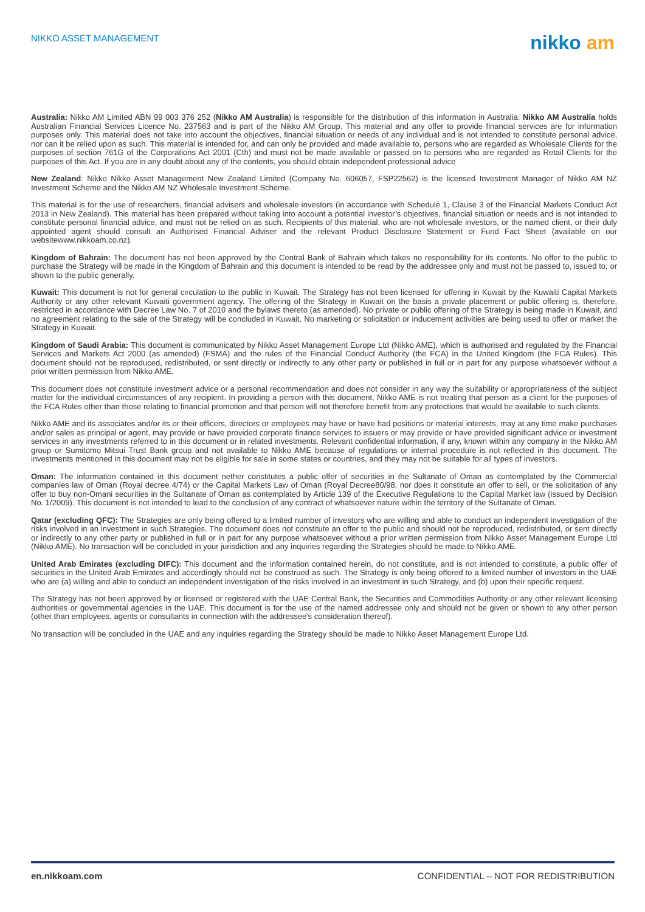NIKKO ASSET MANAGEMENT
nikko am
Australia: Nikko AM Limited ABN 99 003 376 252 (Nikko AM Australia) is responsible for the distribution of this information in Australia. Nikko AM Australia holds Australian Financial Services Licence No. 237563 and is part of the Nikko AM Group. This material and any offer to provide financial services are for information purposes only. This material does not take into account the objectives, financial situation or needs of any individual and is not intended to constitute personal advice, nor can it be relied upon as such. This material is intended for, and can only be provided and made available to, persons who are regarded as Wholesale Clients for the purposes of section 761G of the Corporations Act 2001 (Cth) and must not be made available or passed on to persons who are regarded as Retail Clients for the purposes of this Act. If you are in any doubt about any of the contents, you should obtain independent professional advice
New Zealand: Nikko Nikko Asset Management New Zealand Limited (Company No. 606057, FSP22562) is the licensed Investment Manager of Nikko AM NZ Investment Scheme and the Nikko AM NZ Wholesale Investment Scheme.
This material is for the use of researchers, financial advisers and wholesale investors (in accordance with Schedule 1, Clause 3 of the Financial Markets Conduct Act 2013 in New Zealand). This material has been prepared without taking into account a potential investor’s objectives, financial situation or needs and is not intended to constitute personal financial advice, and must not be relied on as such. Recipients of this material, who are not wholesale investors, or the named client, or their duly appointed agent should consult an Authorised Financial Adviser and the relevant Product Disclosure Statement or Fund Fact Sheet (available on our websitewww.nikkoam.co.nz).
Kingdom of Bahrain: The document has not been approved by the Central Bank of Bahrain which takes no responsibility for its contents. No offer to the public to purchase the Strategy will be made in the Kingdom of Bahrain and this document is intended to be read by the addressee only and must not be passed to, issued to, or shown to the public generally.
Kuwait: This document is not for general circulation to the public in Kuwait. The Strategy has not been licensed for offering in Kuwait by the Kuwaiti Capital Markets Authority or any other relevant Kuwaiti government agency. The offering of the Strategy in Kuwait on the basis a private placement or public offering is, therefore, restricted in accordance with Decree Law No. 7 of 2010 and the bylaws thereto (as amended). No private or public offering of the Strategy is being made in Kuwait, and no agreement relating to the sale of the Strategy will be concluded in Kuwait. No marketing or solicitation or inducement activities are being used to offer or market the Strategy in Kuwait.
Kingdom of Saudi Arabia: This document is communicated by Nikko Asset Management Europe Ltd (Nikko AME), which is authorised and regulated by the Financial Services and Markets Act 2000 (as amended) (FSMA) and the rules of the Financial Conduct Authority (the FCA) in the United Kingdom (the FCA Rules). This document should not be reproduced, redistributed, or sent directly or indirectly to any other party or published in full or in part for any purpose whatsoever without a prior written permission from Nikko AME.
This document does not constitute investment advice or a personal recommendation and does not consider in any way the suitability or appropriateness of the subject matter for the individual circumstances of any recipient. In providing a person with this document, Nikko AME is not treating that person as a client for the purposes of the FCA Rules other than those relating to financial promotion and that person will not therefore benefit from any protections that would be available to such clients.
Nikko AME and its associates and/or its or their officers, directors or employees may have or have had positions or material interests, may at any time make purchases and/or sales as principal or agent, may provide or have provided corporate finance services to issuers or may provide or have provided significant advice or investment services in any investments referred to in this document or in related investments. Relevant confidential information, if any, known within any company in the Nikko AM group or Sumitomo Mitsui Trust Bank group and not available to Nikko AME because of regulations or internal procedure is not reflected in this document. The investments mentioned in this document may not be eligible for sale in some states or countries, and they may not be suitable for all types of investors.
Oman: The information contained in this document nether constitutes a public offer of securities in the Sultanate of Oman as contemplated by the Commercial companies law of Oman (Royal decree 4/74) or the Capital Markets Law of Oman (Royal Decree80/98, nor does it constitute an offer to sell, or the solicitation of any offer to buy non-Omani securities in the Sultanate of Oman as contemplated by Article 139 of the Executive Regulations to the Capital Market law (issued by Decision No. 1/2009). This document is not intended to lead to the conclusion of any contract of whatsoever nature within the territory of the Sultanate of Oman.
Qatar (excluding QFC): The Strategies are only being offered to a limited number of investors who are willing and able to conduct an independent investigation of the risks involved in an investment in such Strategies. The document does not constitute an offer to the public and should not be reproduced, redistributed, or sent directly or indirectly to any other party or published in full or in part for any purpose whatsoever without a prior written permission from Nikko Asset Management Europe Ltd (Nikko AME). No transaction will be concluded in your jurisdiction and any inquiries regarding the Strategies should be made to Nikko AME.
United Arab Emirates (excluding DIFC): This document and the information contained herein, do not constitute, and is not intended to constitute, a public offer of securities in the United Arab Emirates and accordingly should not be construed as such. The Strategy is only being offered to a limited number of investors in the UAE who are (a) willing and able to conduct an independent investigation of the risks involved in an investment in such Strategy, and (b) upon their specific request.
The Strategy has not been approved by or licensed or registered with the UAE Central Bank, the Securities and Commodities Authority or any other relevant licensing authorities or governmental agencies in the UAE. This document is for the use of the named addressee only and should not be given or shown to any other person (other than employees, agents or consultants in connection with the addressee's consideration thereof).
No transaction will be concluded in the UAE and any inquiries regarding the Strategy should be made to Nikko Asset Management Europe Ltd.
en.nikkoam.com CONFIDENTIAL – NOT FOR REDISTRIBUTION